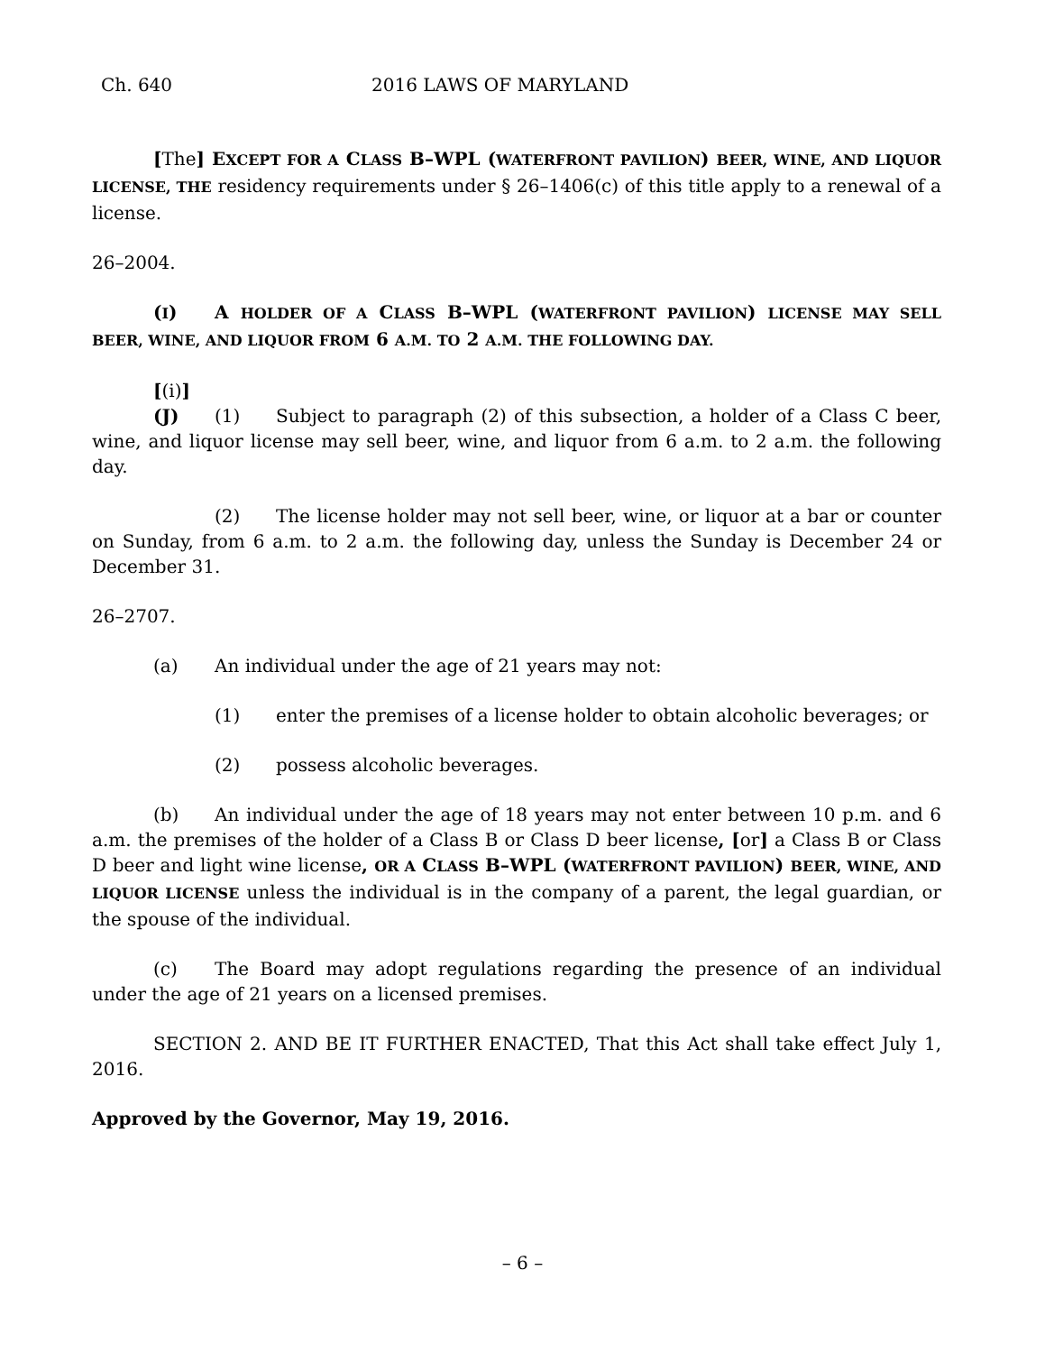Ch. 640 2016 LAWS OF MARYLAND
[The] EXCEPT FOR A CLASS B–WPL (WATERFRONT PAVILION) BEER, WINE, AND LIQUOR LICENSE, THE residency requirements under § 26–1406(c) of this title apply to a renewal of a license.
26–2004.
(I) A HOLDER OF A CLASS B–WPL (WATERFRONT PAVILION) LICENSE MAY SELL BEER, WINE, AND LIQUOR FROM 6 A.M. TO 2 A.M. THE FOLLOWING DAY.
[(i)] (J) (1) Subject to paragraph (2) of this subsection, a holder of a Class C beer, wine, and liquor license may sell beer, wine, and liquor from 6 a.m. to 2 a.m. the following day.
(2) The license holder may not sell beer, wine, or liquor at a bar or counter on Sunday, from 6 a.m. to 2 a.m. the following day, unless the Sunday is December 24 or December 31.
26–2707.
(a) An individual under the age of 21 years may not:
(1) enter the premises of a license holder to obtain alcoholic beverages; or
(2) possess alcoholic beverages.
(b) An individual under the age of 18 years may not enter between 10 p.m. and 6 a.m. the premises of the holder of a Class B or Class D beer license, [or] a Class B or Class D beer and light wine license, OR A CLASS B–WPL (WATERFRONT PAVILION) BEER, WINE, AND LIQUOR LICENSE unless the individual is in the company of a parent, the legal guardian, or the spouse of the individual.
(c) The Board may adopt regulations regarding the presence of an individual under the age of 21 years on a licensed premises.
SECTION 2. AND BE IT FURTHER ENACTED, That this Act shall take effect July 1, 2016.
Approved by the Governor, May 19, 2016.
– 6 –